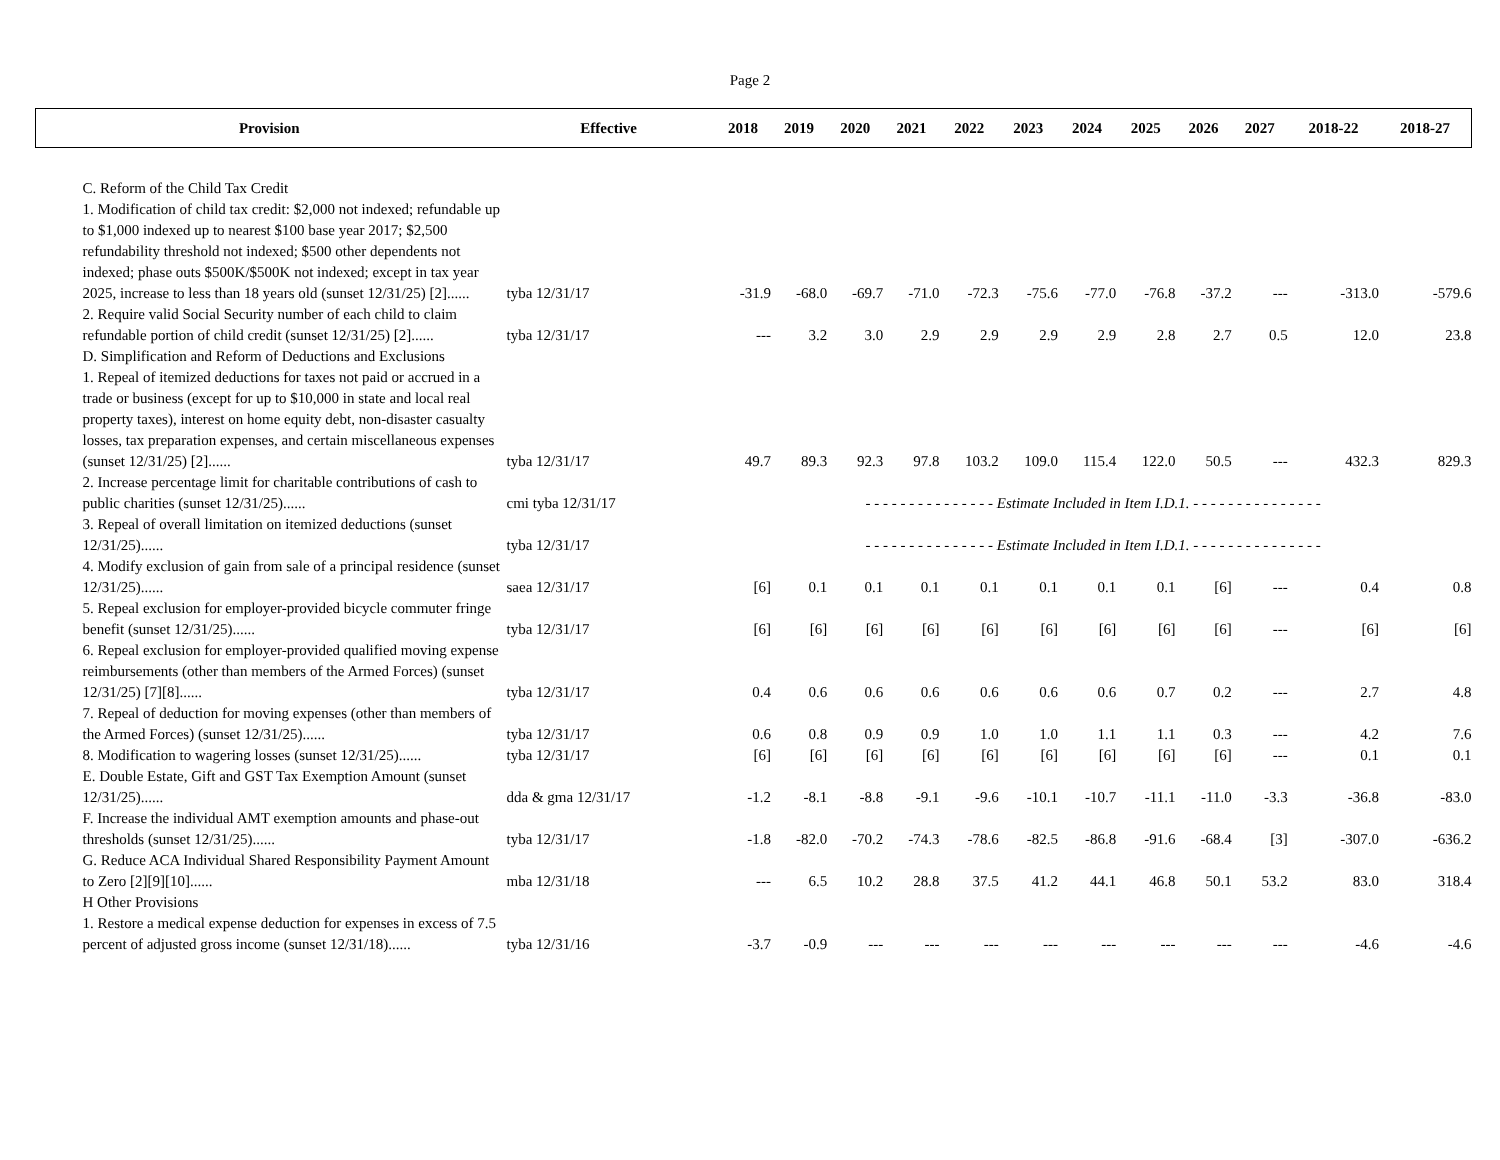Page 2
| Provision | Effective | 2018 | 2019 | 2020 | 2021 | 2022 | 2023 | 2024 | 2025 | 2026 | 2027 | 2018-22 | 2018-27 |
| --- | --- | --- | --- | --- | --- | --- | --- | --- | --- | --- | --- | --- | --- |
| C. Reform of the Child Tax Credit | | | | | | | | | | | | | |
| 1. Modification of child tax credit: $2,000 not indexed; refundable up to $1,000 indexed up to nearest $100 base year 2017; $2,500 refundability threshold not indexed; $500 other dependents not indexed; phase outs $500K/$500K not indexed; except in tax year 2025, increase to less than 18 years old (sunset 12/31/25) [2]...... | tyba 12/31/17 | -31.9 | -68.0 | -69.7 | -71.0 | -72.3 | -75.6 | -77.0 | -76.8 | -37.2 | --- | -313.0 | -579.6 |
| 2. Require valid Social Security number of each child to claim refundable portion of child credit (sunset 12/31/25) [2]...... | tyba 12/31/17 | --- | 3.2 | 3.0 | 2.9 | 2.9 | 2.9 | 2.9 | 2.8 | 2.7 | 0.5 | 12.0 | 23.8 |
| D. Simplification and Reform of Deductions and Exclusions | | | | | | | | | | | | | |
| 1. Repeal of itemized deductions for taxes not paid or accrued in a trade or business (except for up to $10,000 in state and local real property taxes), interest on home equity debt, non-disaster casualty losses, tax preparation expenses, and certain miscellaneous expenses (sunset 12/31/25) [2]...... | tyba 12/31/17 | 49.7 | 89.3 | 92.3 | 97.8 | 103.2 | 109.0 | 115.4 | 122.0 | 50.5 | --- | 432.3 | 829.3 |
| 2. Increase percentage limit for charitable contributions of cash to public charities (sunset 12/31/25)...... | cmi tyba 12/31/17 | - - - - - - - - - - - - - - - Estimate Included in Item I.D.1. - - - - - - - - - - - - - - - | | | | | | | | | | | |
| 3. Repeal of overall limitation on itemized deductions (sunset 12/31/25)...... | tyba 12/31/17 | - - - - - - - - - - - - - - - Estimate Included in Item I.D.1. - - - - - - - - - - - - - - - | | | | | | | | | | | |
| 4. Modify exclusion of gain from sale of a principal residence (sunset 12/31/25)...... | saea 12/31/17 | [6] | 0.1 | 0.1 | 0.1 | 0.1 | 0.1 | 0.1 | 0.1 | [6] | --- | 0.4 | 0.8 |
| 5. Repeal exclusion for employer-provided bicycle commuter fringe benefit (sunset 12/31/25)...... | tyba 12/31/17 | [6] | [6] | [6] | [6] | [6] | [6] | [6] | [6] | [6] | --- | [6] | [6] |
| 6. Repeal exclusion for employer-provided qualified moving expense reimbursements (other than members of the Armed Forces) (sunset 12/31/25) [7][8]...... | tyba 12/31/17 | 0.4 | 0.6 | 0.6 | 0.6 | 0.6 | 0.6 | 0.6 | 0.7 | 0.2 | --- | 2.7 | 4.8 |
| 7. Repeal of deduction for moving expenses (other than members of the Armed Forces) (sunset 12/31/25)...... | tyba 12/31/17 | 0.6 | 0.8 | 0.9 | 0.9 | 1.0 | 1.0 | 1.1 | 1.1 | 0.3 | --- | 4.2 | 7.6 |
| 8. Modification to wagering losses (sunset 12/31/25)...... | tyba 12/31/17 | [6] | [6] | [6] | [6] | [6] | [6] | [6] | [6] | [6] | --- | 0.1 | 0.1 |
| E. Double Estate, Gift and GST Tax Exemption Amount (sunset 12/31/25)...... | dda & gma 12/31/17 | -1.2 | -8.1 | -8.8 | -9.1 | -9.6 | -10.1 | -10.7 | -11.1 | -11.0 | -3.3 | -36.8 | -83.0 |
| F. Increase the individual AMT exemption amounts and phase-out thresholds (sunset 12/31/25)...... | tyba 12/31/17 | -1.8 | -82.0 | -70.2 | -74.3 | -78.6 | -82.5 | -86.8 | -91.6 | -68.4 | [3] | -307.0 | -636.2 |
| G. Reduce ACA Individual Shared Responsibility Payment Amount to Zero [2][9][10]...... | mba 12/31/18 | --- | 6.5 | 10.2 | 28.8 | 37.5 | 41.2 | 44.1 | 46.8 | 50.1 | 53.2 | 83.0 | 318.4 |
| H Other Provisions | | | | | | | | | | | | | |
| 1. Restore a medical expense deduction for expenses in excess of 7.5 percent of adjusted gross income (sunset 12/31/18)...... | tyba 12/31/16 | -3.7 | -0.9 | --- | --- | --- | --- | --- | --- | --- | --- | -4.6 | -4.6 |